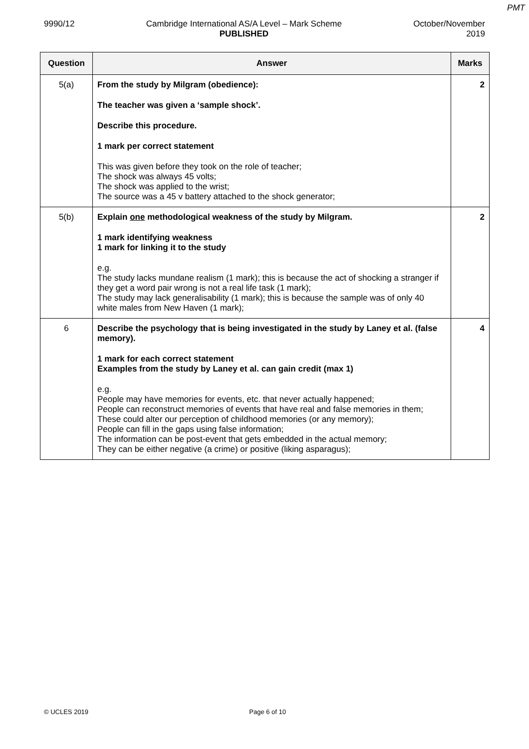PMT
9990/12 Cambridge International AS/A Level – Mark Scheme
PUBLISHED
October/November
2019
| Question | Answer | Marks |
| --- | --- | --- |
| 5(a) | From the study by Milgram (obedience): The teacher was given a ‘sample shock’. Describe this procedure. 1 mark per correct statement This was given before they took on the role of teacher; The shock was always 45 volts; The shock was applied to the wrist; The source was a 45 v battery attached to the shock generator; | 2 |
| 5(b) | Explain one methodological weakness of the study by Milgram. 1 mark identifying weakness 1 mark for linking it to the study e.g. The study lacks mundane realism (1 mark); this is because the act of shocking a stranger if they get a word pair wrong is not a real life task (1 mark); The study may lack generalisability (1 mark); this is because the sample was of only 40 white males from New Haven (1 mark); | 2 |
| 6 | Describe the psychology that is being investigated in the study by Laney et al. (false memory). 1 mark for each correct statement Examples from the study by Laney et al. can gain credit (max 1) e.g. People may have memories for events, etc. that never actually happened; People can reconstruct memories of events that have real and false memories in them; These could alter our perception of childhood memories (or any memory); People can fill in the gaps using false information; The information can be post-event that gets embedded in the actual memory; They can be either negative (a crime) or positive (liking asparagus); | 4 |
© UCLES 2019 Page 6 of 10